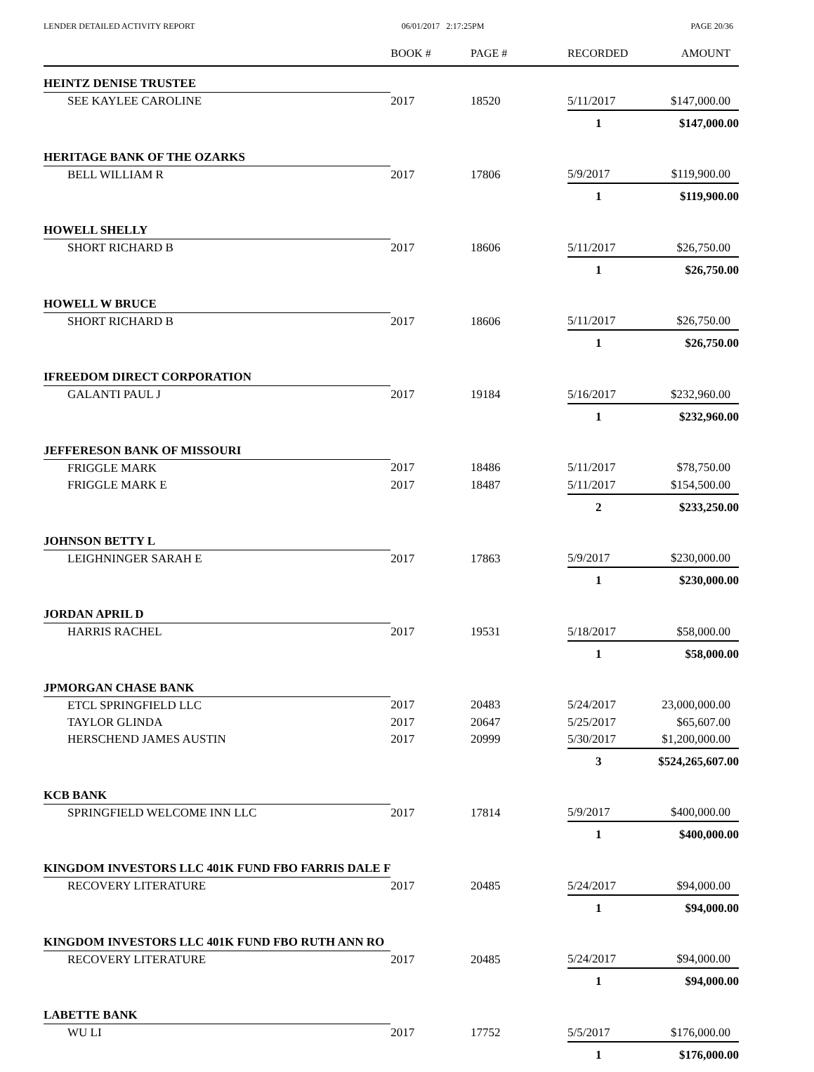LENDER DETAILED ACTIVITY REPORT 06/01/2017 2:17:25PM PAGE 20/36
| | BOOK # | PAGE # | RECORDED | AMOUNT |
| --- | --- | --- | --- | --- |
| HEINTZ DENISE TRUSTEE | | | | |
| SEE KAYLEE CAROLINE | 2017 | 18520 | 5/11/2017 | $147,000.00 |
| | | | 1 | $147,000.00 |
| HERITAGE BANK OF THE OZARKS | | | | |
| BELL WILLIAM R | 2017 | 17806 | 5/9/2017 | $119,900.00 |
| | | | 1 | $119,900.00 |
| HOWELL SHELLY | | | | |
| SHORT RICHARD B | 2017 | 18606 | 5/11/2017 | $26,750.00 |
| | | | 1 | $26,750.00 |
| HOWELL W BRUCE | | | | |
| SHORT RICHARD B | 2017 | 18606 | 5/11/2017 | $26,750.00 |
| | | | 1 | $26,750.00 |
| IFREEDOM DIRECT CORPORATION | | | | |
| GALANTI PAUL J | 2017 | 19184 | 5/16/2017 | $232,960.00 |
| | | | 1 | $232,960.00 |
| JEFFERESON BANK OF MISSOURI | | | | |
| FRIGGLE MARK | 2017 | 18486 | 5/11/2017 | $78,750.00 |
| FRIGGLE MARK E | 2017 | 18487 | 5/11/2017 | $154,500.00 |
| | | | 2 | $233,250.00 |
| JOHNSON BETTY L | | | | |
| LEIGHNINGER SARAH E | 2017 | 17863 | 5/9/2017 | $230,000.00 |
| | | | 1 | $230,000.00 |
| JORDAN APRIL D | | | | |
| HARRIS RACHEL | 2017 | 19531 | 5/18/2017 | $58,000.00 |
| | | | 1 | $58,000.00 |
| JPMORGAN CHASE BANK | | | | |
| ETCL SPRINGFIELD LLC | 2017 | 20483 | 5/24/2017 | 23,000,000.00 |
| TAYLOR GLINDA | 2017 | 20647 | 5/25/2017 | $65,607.00 |
| HERSCHEND JAMES AUSTIN | 2017 | 20999 | 5/30/2017 | $1,200,000.00 |
| | | | 3 | $524,265,607.00 |
| KCB BANK | | | | |
| SPRINGFIELD WELCOME INN LLC | 2017 | 17814 | 5/9/2017 | $400,000.00 |
| | | | 1 | $400,000.00 |
| KINGDOM INVESTORS LLC 401K FUND FBO FARRIS DALE F | | | | |
| RECOVERY LITERATURE | 2017 | 20485 | 5/24/2017 | $94,000.00 |
| | | | 1 | $94,000.00 |
| KINGDOM INVESTORS LLC 401K FUND FBO RUTH ANN RO | | | | |
| RECOVERY LITERATURE | 2017 | 20485 | 5/24/2017 | $94,000.00 |
| | | | 1 | $94,000.00 |
| LABETTE BANK | | | | |
| WU LI | 2017 | 17752 | 5/5/2017 | $176,000.00 |
| | | | 1 | $176,000.00 |